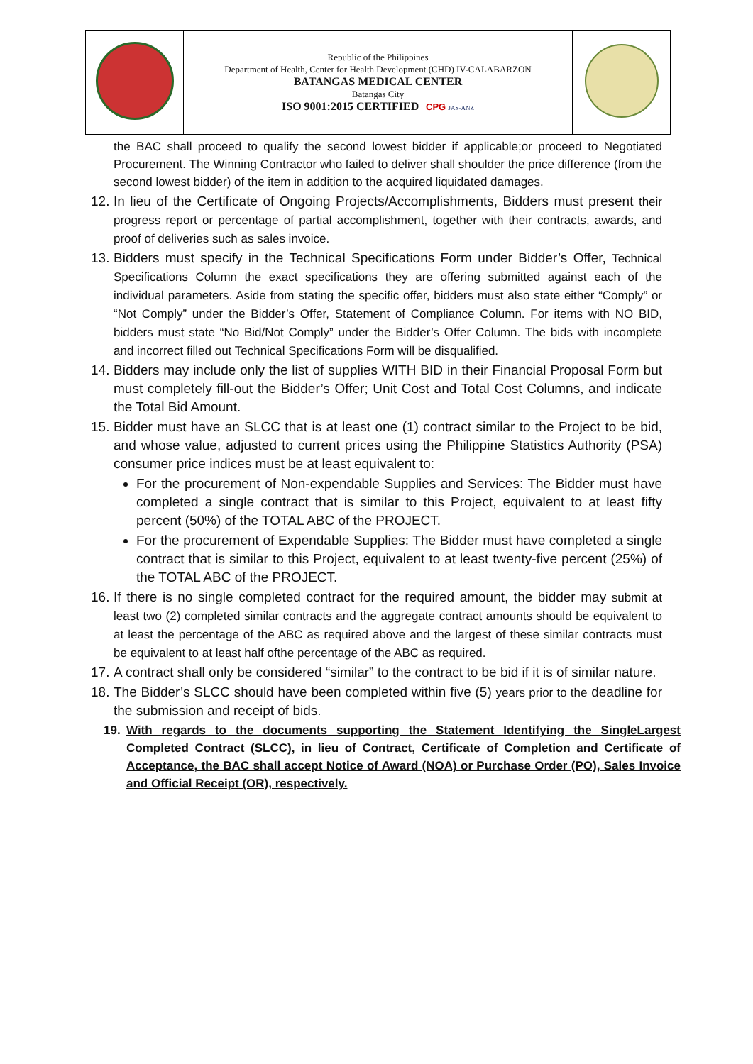| | Republic of the Philippines Department of Health, Center for Health Development (CHD) IV-CALABARZON BATANGAS MEDICAL CENTER Batangas City ISO 9001:2015 CERTIFIED CPG JAS-ANZ | |
the BAC shall proceed to qualify the second lowest bidder if applicable;or proceed to Negotiated Procurement. The Winning Contractor who failed to deliver shall shoulder the price difference (from the second lowest bidder) of the item in addition to the acquired liquidated damages.
12. In lieu of the Certificate of Ongoing Projects/Accomplishments, Bidders must present their progress report or percentage of partial accomplishment, together with their contracts, awards, and proof of deliveries such as sales invoice.
13. Bidders must specify in the Technical Specifications Form under Bidder’s Offer, Technical Specifications Column the exact specifications they are offering submitted against each of the individual parameters. Aside from stating the specific offer, bidders must also state either “Comply” or “Not Comply” under the Bidder’s Offer, Statement of Compliance Column. For items with NO BID, bidders must state “No Bid/Not Comply” under the Bidder’s Offer Column. The bids with incomplete and incorrect filled out Technical Specifications Form will be disqualified.
14. Bidders may include only the list of supplies WITH BID in their Financial Proposal Form but must completely fill-out the Bidder’s Offer; Unit Cost and Total Cost Columns, and indicate the Total Bid Amount.
15. Bidder must have an SLCC that is at least one (1) contract similar to the Project to be bid, and whose value, adjusted to current prices using the Philippine Statistics Authority (PSA) consumer price indices must be at least equivalent to:
For the procurement of Non-expendable Supplies and Services: The Bidder must have completed a single contract that is similar to this Project, equivalent to at least fifty percent (50%) of the TOTAL ABC of the PROJECT.
For the procurement of Expendable Supplies: The Bidder must have completed a single contract that is similar to this Project, equivalent to at least twenty-five percent (25%) of the TOTAL ABC of the PROJECT.
16. If there is no single completed contract for the required amount, the bidder may submit at least two (2) completed similar contracts and the aggregate contract amounts should be equivalent to at least the percentage of the ABC as required above and the largest of these similar contracts must be equivalent to at least half ofthe percentage of the ABC as required.
17. A contract shall only be considered “similar” to the contract to be bid if it is of similar nature.
18. The Bidder’s SLCC should have been completed within five (5) years prior to the deadline for the submission and receipt of bids.
19. With regards to the documents supporting the Statement Identifying the SingleLargest Completed Contract (SLCC), in lieu of Contract, Certificate of Completion and Certificate of Acceptance, the BAC shall accept Notice of Award (NOA) or Purchase Order (PO), Sales Invoice and Official Receipt (OR), respectively.